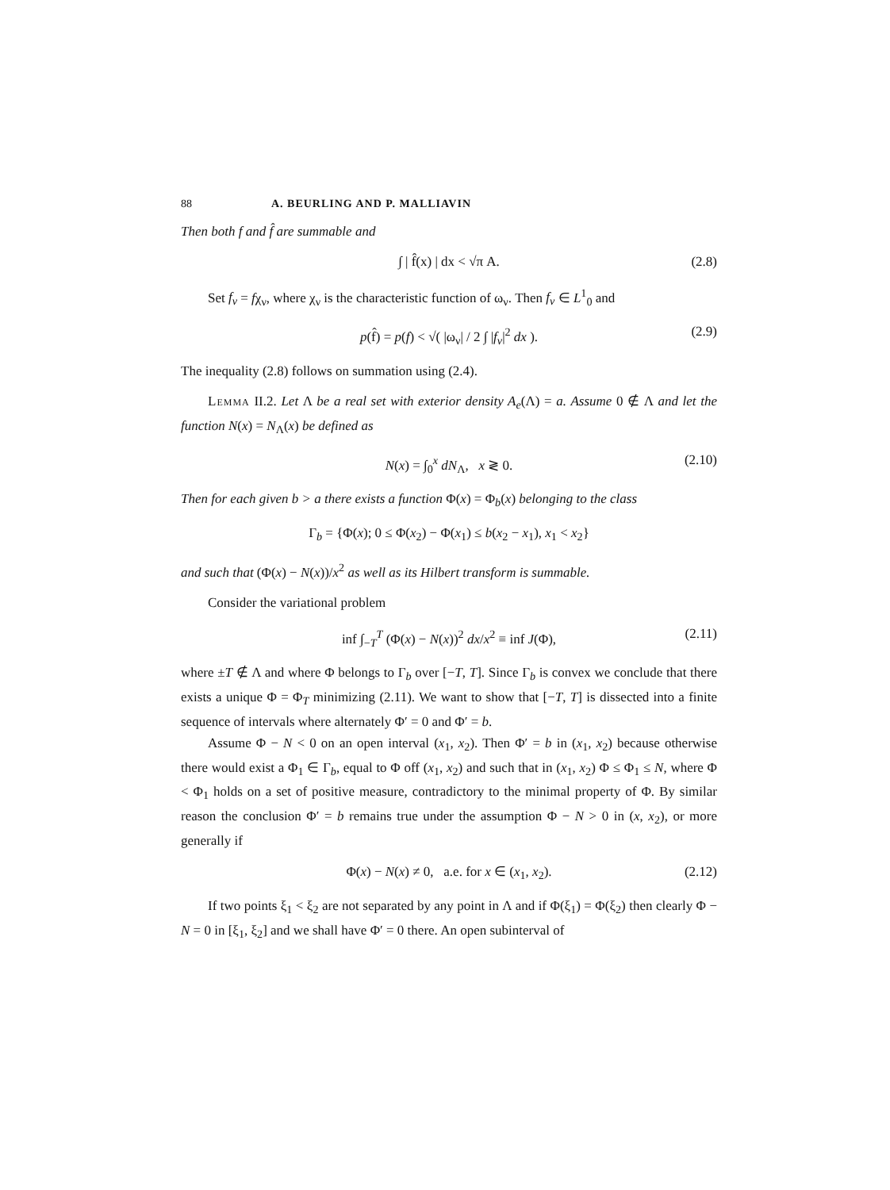88 A. BEURLING AND P. MALLIAVIN
Then both f and f̂ are summable and
∫ | f̂(x) | dx < √π A. (2.8)
Set f<sub>ν</sub> = fχ<sub>ν</sub>, where χ<sub>ν</sub> is the characteristic function of ω<sub>ν</sub>. Then f<sub>ν</sub> ∈ L<sup>1</sup><sub>0</sub> and
p(f̂) = p(f) < √( |ω<sub>ν</sub>| / 2 ∫ |f<sub>ν</sub>|<sup>2</sup> dx ). (2.9)
The inequality (2.8) follows on summation using (2.4).
Lemma II.2. Let Λ be a real set with exterior density A<sub>e</sub>(Λ) = a. Assume 0 ∉ Λ and let the function N(x) = N<sub>Λ</sub>(x) be defined as
N(x) = ∫<sub>0</sub><sup>x</sup> dN<sub>Λ</sub>, x ≷ 0. (2.10)
Then for each given b > a there exists a function Φ(x) = Φ<sub>b</sub>(x) belonging to the class
Γ<sub>b</sub> = {Φ(x); 0 ≤ Φ(x<sub>2</sub>) − Φ(x<sub>1</sub>) ≤ b(x<sub>2</sub> − x<sub>1</sub>), x<sub>1</sub> < x<sub>2</sub>}
and such that (Φ(x) − N(x))/x<sup>2</sup> as well as its Hilbert transform is summable.
Consider the variational problem
inf ∫<sub>−T</sub><sup>T</sup> (Φ(x) − N(x))<sup>2</sup> dx/x<sup>2</sup> ≡ inf J(Φ), (2.11)
where ±T ∉ Λ and where Φ belongs to Γ<sub>b</sub> over [−T, T]. Since Γ<sub>b</sub> is convex we conclude that there exists a unique Φ = Φ<sub>T</sub> minimizing (2.11). We want to show that [−T, T] is dissected into a finite sequence of intervals where alternately Φ′ = 0 and Φ′ = b.
Assume Φ − N < 0 on an open interval (x<sub>1</sub>, x<sub>2</sub>). Then Φ′ = b in (x<sub>1</sub>, x<sub>2</sub>) because otherwise there would exist a Φ<sub>1</sub> ∈ Γ<sub>b</sub>, equal to Φ off (x<sub>1</sub>, x<sub>2</sub>) and such that in (x<sub>1</sub>, x<sub>2</sub>) Φ ≤ Φ<sub>1</sub> ≤ N, where Φ < Φ<sub>1</sub> holds on a set of positive measure, contradictory to the minimal property of Φ. By similar reason the conclusion Φ′ = b remains true under the assumption Φ − N > 0 in (x, x<sub>2</sub>), or more generally if
Φ(x) − N(x) ≠ 0, a.e. for x ∈ (x<sub>1</sub>, x<sub>2</sub>). (2.12)
If two points ξ<sub>1</sub> < ξ<sub>2</sub> are not separated by any point in Λ and if Φ(ξ<sub>1</sub>) = Φ(ξ<sub>2</sub>) then clearly Φ − N = 0 in [ξ<sub>1</sub>, ξ<sub>2</sub>] and we shall have Φ′ = 0 there. An open subinterval of